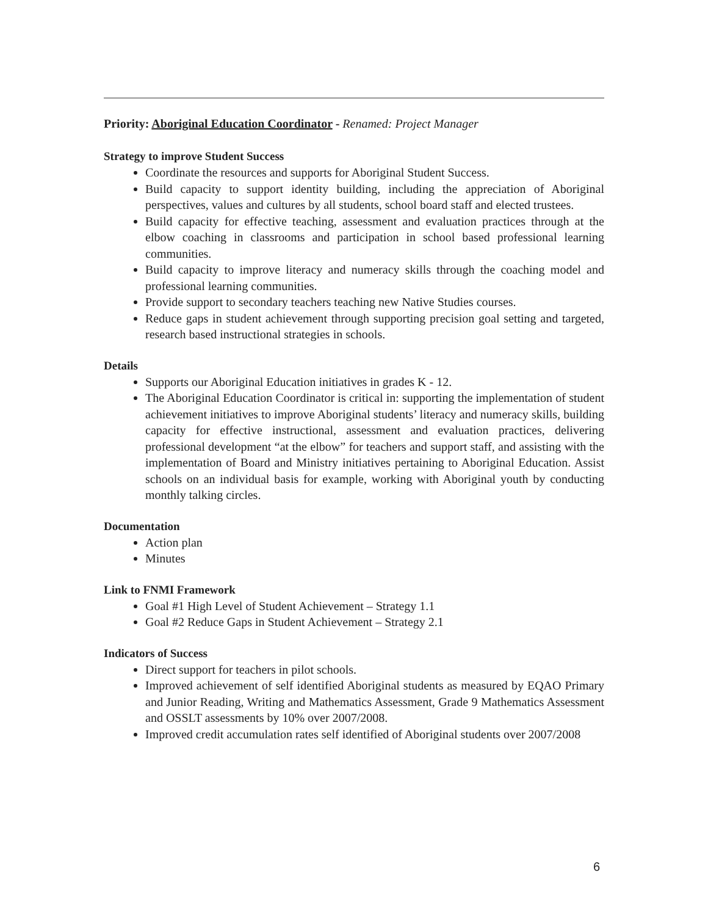Priority: Aboriginal Education Coordinator - Renamed: Project Manager
Strategy to improve Student Success
Coordinate the resources and supports for Aboriginal Student Success.
Build capacity to support identity building, including the appreciation of Aboriginal perspectives, values and cultures by all students, school board staff and elected trustees.
Build capacity for effective teaching, assessment and evaluation practices through at the elbow coaching in classrooms and participation in school based professional learning communities.
Build capacity to improve literacy and numeracy skills through the coaching model and professional learning communities.
Provide support to secondary teachers teaching new Native Studies courses.
Reduce gaps in student achievement through supporting precision goal setting and targeted, research based instructional strategies in schools.
Details
Supports our Aboriginal Education initiatives in grades K - 12.
The Aboriginal Education Coordinator is critical in: supporting the implementation of student achievement initiatives to improve Aboriginal students’ literacy and numeracy skills, building capacity for effective instructional, assessment and evaluation practices, delivering professional development “at the elbow” for teachers and support staff, and assisting with the implementation of Board and Ministry initiatives pertaining to Aboriginal Education. Assist schools on an individual basis for example, working with Aboriginal youth by conducting monthly talking circles.
Documentation
Action plan
Minutes
Link to FNMI Framework
Goal #1 High Level of Student Achievement – Strategy 1.1
Goal #2 Reduce Gaps in Student Achievement – Strategy 2.1
Indicators of Success
Direct support for teachers in pilot schools.
Improved achievement of self identified Aboriginal students as measured by EQAO Primary and Junior Reading, Writing and Mathematics Assessment, Grade 9 Mathematics Assessment and OSSLT assessments by 10% over 2007/2008.
Improved credit accumulation rates self identified of Aboriginal students over 2007/2008
6